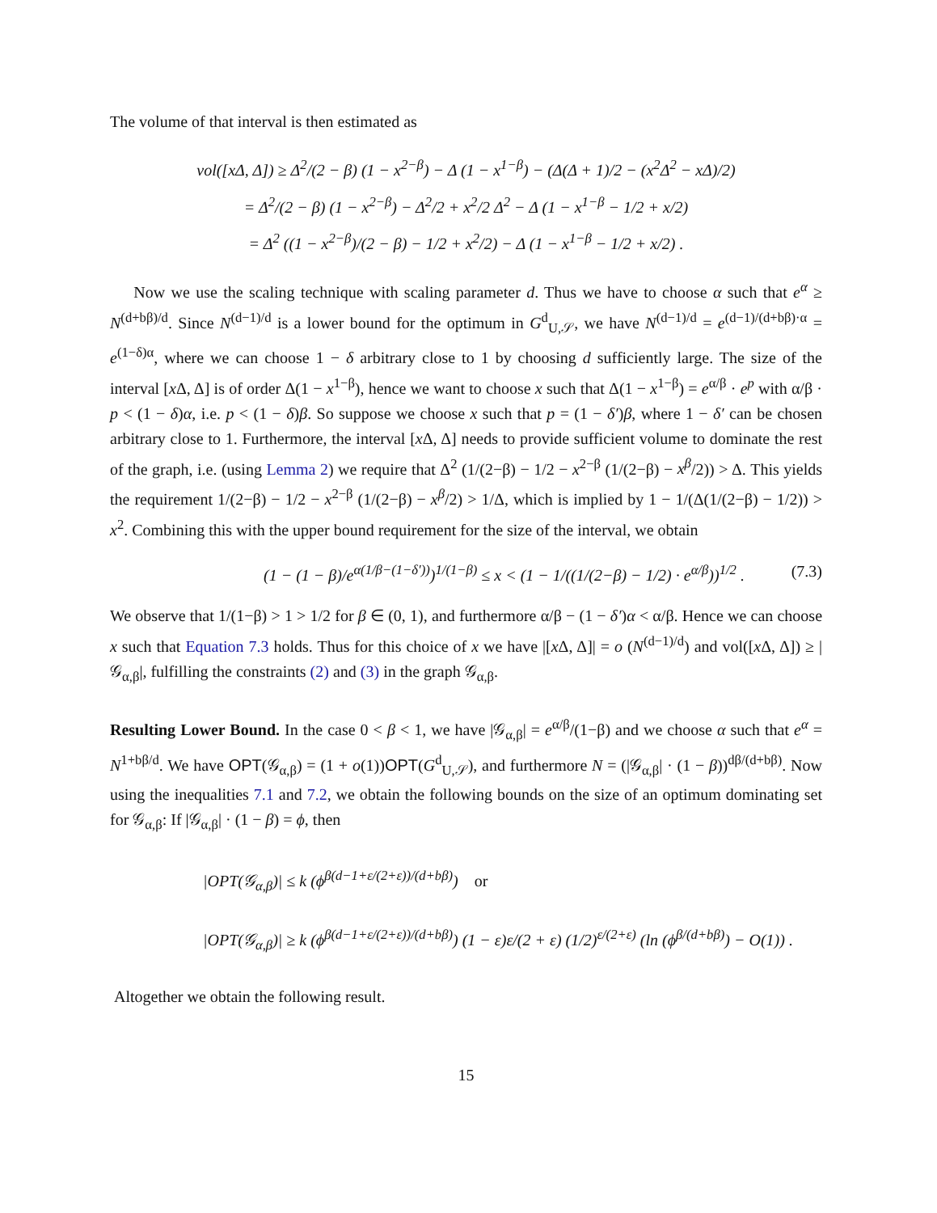The volume of that interval is then estimated as
vol([xΔ, Δ]) ≥ Δ<sup>2</sup>/(2 − β) (1 − x<sup>2−β</sup>) − Δ (1 − x<sup>1−β</sup>) − (Δ(Δ + 1)/2 − (x<sup>2</sup>Δ<sup>2</sup> − xΔ)/2)
= Δ<sup>2</sup>/(2 − β) (1 − x<sup>2−β</sup>) − Δ<sup>2</sup>/2 + x<sup>2</sup>/2 Δ<sup>2</sup> − Δ (1 − x<sup>1−β</sup> − 1/2 + x/2)
= Δ<sup>2</sup> ((1 − x<sup>2−β</sup>)/(2 − β) − 1/2 + x<sup>2</sup>/2) − Δ (1 − x<sup>1−β</sup> − 1/2 + x/2) .
Now we use the scaling technique with scaling parameter d. Thus we have to choose α such that e<sup>α</sup> ≥ N<sup>(d+bβ)/d</sup>. Since N<sup>(d−1)/d</sup> is a lower bound for the optimum in G<sup>d</sup><sub>U,𝒮</sub>, we have N<sup>(d−1)/d</sup> = e<sup>(d−1)/(d+bβ)·α</sup> = e<sup>(1−δ)α</sup>, where we can choose 1 − δ arbitrary close to 1 by choosing d sufficiently large. The size of the interval [x Δ, Δ] is of order Δ(1 − x<sup>1−β</sup>), hence we want to choose x such that Δ(1 − x<sup>1−β</sup>) = e<sup>α/β</sup> · e<sup>p</sup> with α/β · p < (1 − δ)α, i.e. p < (1 − δ)β. So suppose we choose x such that p = (1 − δ′)β, where 1 − δ′ can be chosen arbitrary close to 1. Furthermore, the interval [x Δ, Δ] needs to provide sufficient volume to dominate the rest of the graph, i.e. (using Lemma 2) we require that Δ<sup>2</sup> (1/(2−β) − 1/2 − x<sup>2−β</sup> (1/(2−β) − x<sup>β</sup>/2)) > Δ. This yields the requirement 1/(2−β) − 1/2 − x<sup>2−β</sup> (1/(2−β) − x<sup>β</sup>/2) > 1/Δ, which is implied by 1 − 1/(Δ(1/(2−β) − 1/2)) > x<sup>2</sup>. Combining this with the upper bound requirement for the size of the interval, we obtain
(1 − (1 − β)/e<sup>α(1/β−(1−δ′))</sup>)<sup>1/(1−β)</sup> ≤ x < (1 − 1/((1/(2−β) − 1/2) · e<sup>α/β</sup>))<sup>1/2</sup> . (7.3)
We observe that 1/(1−β) > 1 > 1/2 for β ∈ (0, 1), and furthermore α/β − (1 − δ′)α < α/β. Hence we can choose x such that Equation 7.3 holds. Thus for this choice of x we have |[x Δ, Δ]| = o (N<sup>(d−1)/d</sup>) and vol([x Δ, Δ]) ≥ |𝒢<sub>α,β</sub>|, fulfilling the constraints (2) and (3) in the graph 𝒢<sub>α,β</sub>.
Resulting Lower Bound. In the case 0 < β < 1, we have |𝒢<sub>α,β</sub>| = e<sup>α/β</sup>/(1−β) and we choose α such that e<sup>α</sup> = N<sup>1+bβ/d</sup>. We have OPT(𝒢<sub>α,β</sub>) = (1 + o(1))OPT(G<sup>d</sup><sub>U,𝒮</sub>), and furthermore N = (|𝒢<sub>α,β</sub>| · (1 − β))<sup>dβ/(d+bβ)</sup>. Now using the inequalities 7.1 and 7.2, we obtain the following bounds on the size of an optimum dominating set for 𝒢<sub>α,β</sub>: If |𝒢<sub>α,β</sub>| · (1 − β) = ϕ, then
|OPT(𝒢<sub>α,β</sub>)| ≤ k (ϕ<sup>β(d−1+ε/(2+ε))/(d+bβ)</sup>) or
|OPT(𝒢<sub>α,β</sub>)| ≥ k (ϕ<sup>β(d−1+ε/(2+ε))/(d+bβ)</sup>) (1 − ε)ε/(2 + ε) (1/2)<sup>ε/(2+ε)</sup> (ln (ϕ<sup>β/(d+bβ)</sup>) − O(1)) .
Altogether we obtain the following result.
15